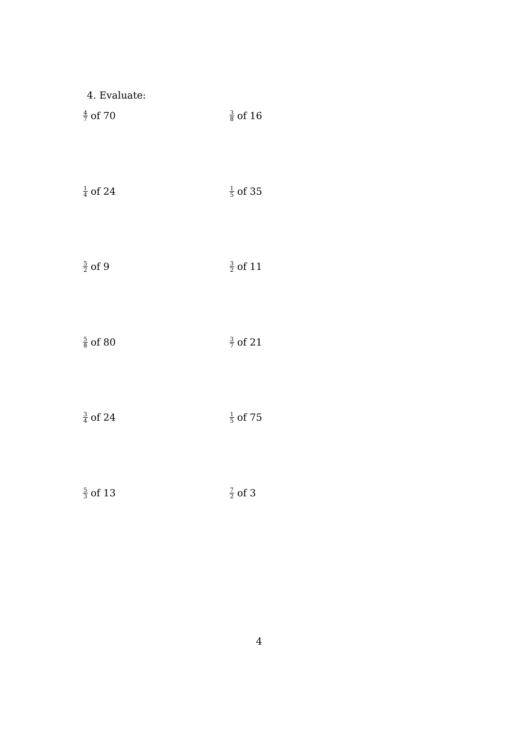4. Evaluate:
4 7 of 70
3 8 of 16
1 4 of 24
1 5 of 35
5 2 of 9
3 2 of 11
5 8 of 80
3 7 of 21
3 4 of 24
1 5 of 75
5 3 of 13
7 2 of 3
4